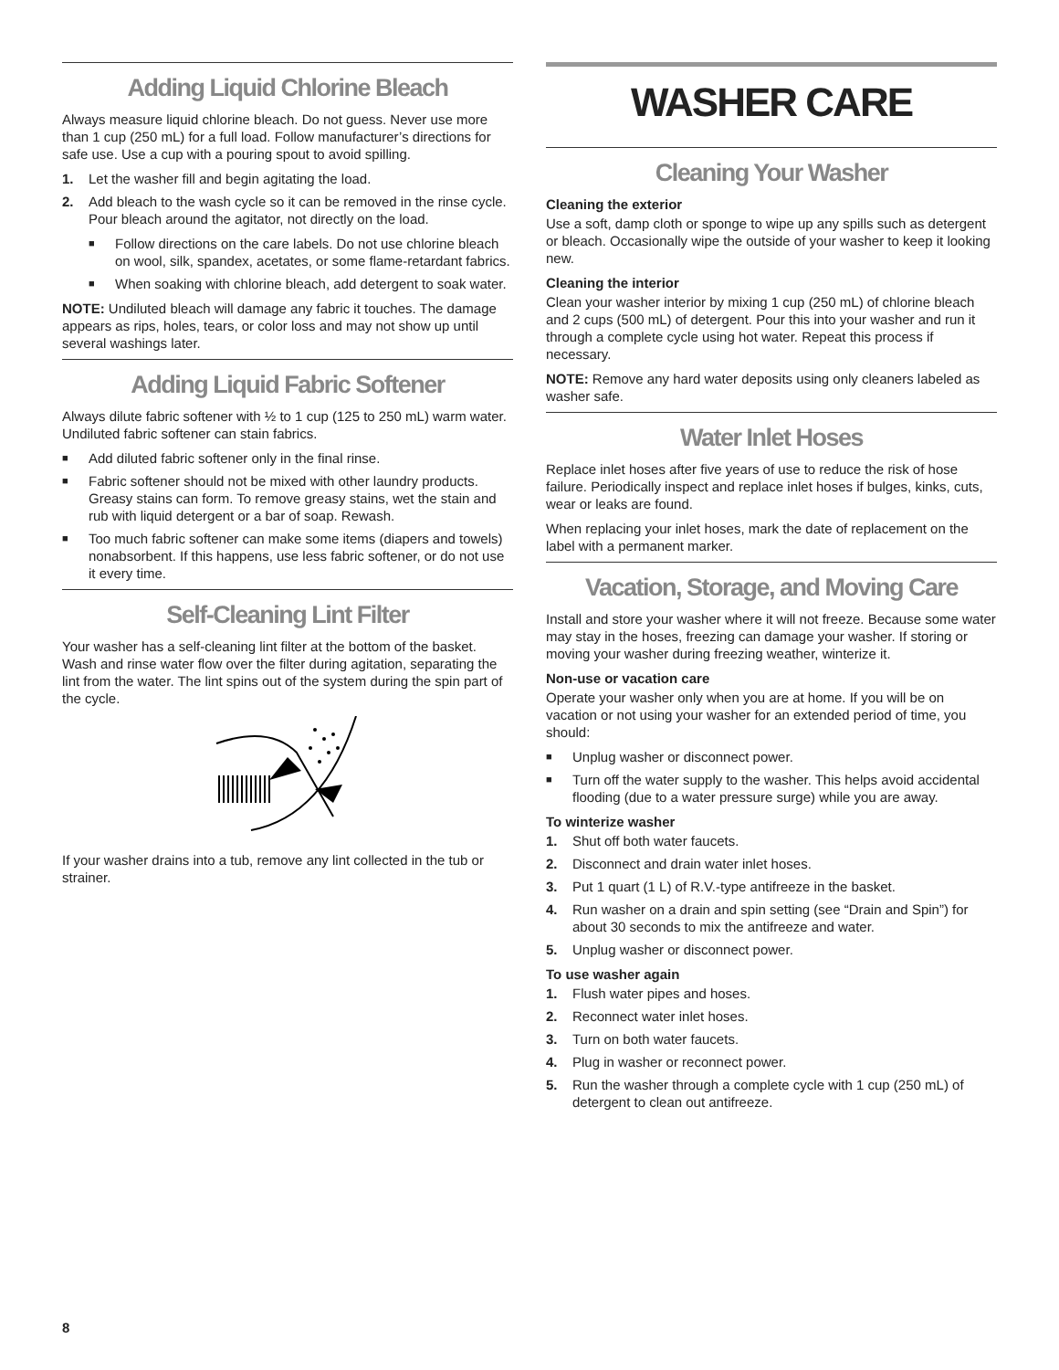Adding Liquid Chlorine Bleach
Always measure liquid chlorine bleach. Do not guess. Never use more than 1 cup (250 mL) for a full load. Follow manufacturer’s directions for safe use. Use a cup with a pouring spout to avoid spilling.
1. Let the washer fill and begin agitating the load.
2. Add bleach to the wash cycle so it can be removed in the rinse cycle. Pour bleach around the agitator, not directly on the load.
■ Follow directions on the care labels. Do not use chlorine bleach on wool, silk, spandex, acetates, or some flame-retardant fabrics.
■ When soaking with chlorine bleach, add detergent to soak water.
NOTE: Undiluted bleach will damage any fabric it touches. The damage appears as rips, holes, tears, or color loss and may not show up until several washings later.
Adding Liquid Fabric Softener
Always dilute fabric softener with ½ to 1 cup (125 to 250 mL) warm water. Undiluted fabric softener can stain fabrics.
■ Add diluted fabric softener only in the final rinse.
■ Fabric softener should not be mixed with other laundry products. Greasy stains can form. To remove greasy stains, wet the stain and rub with liquid detergent or a bar of soap. Rewash.
■ Too much fabric softener can make some items (diapers and towels) nonabsorbent. If this happens, use less fabric softener, or do not use it every time.
Self-Cleaning Lint Filter
Your washer has a self-cleaning lint filter at the bottom of the basket. Wash and rinse water flow over the filter during agitation, separating the lint from the water. The lint spins out of the system during the spin part of the cycle.
If your washer drains into a tub, remove any lint collected in the tub or strainer.
WASHER CARE
Cleaning Your Washer
Cleaning the exterior
Use a soft, damp cloth or sponge to wipe up any spills such as detergent or bleach. Occasionally wipe the outside of your washer to keep it looking new.
Cleaning the interior
Clean your washer interior by mixing 1 cup (250 mL) of chlorine bleach and 2 cups (500 mL) of detergent. Pour this into your washer and run it through a complete cycle using hot water. Repeat this process if necessary.
NOTE: Remove any hard water deposits using only cleaners labeled as washer safe.
Water Inlet Hoses
Replace inlet hoses after five years of use to reduce the risk of hose failure. Periodically inspect and replace inlet hoses if bulges, kinks, cuts, wear or leaks are found.
When replacing your inlet hoses, mark the date of replacement on the label with a permanent marker.
Vacation, Storage, and Moving Care
Install and store your washer where it will not freeze. Because some water may stay in the hoses, freezing can damage your washer. If storing or moving your washer during freezing weather, winterize it.
Non-use or vacation care
Operate your washer only when you are at home. If you will be on vacation or not using your washer for an extended period of time, you should:
■ Unplug washer or disconnect power.
■ Turn off the water supply to the washer. This helps avoid accidental flooding (due to a water pressure surge) while you are away.
To winterize washer
1. Shut off both water faucets.
2. Disconnect and drain water inlet hoses.
3. Put 1 quart (1 L) of R.V.-type antifreeze in the basket.
4. Run washer on a drain and spin setting (see “Drain and Spin”) for about 30 seconds to mix the antifreeze and water.
5. Unplug washer or disconnect power.
To use washer again
1. Flush water pipes and hoses.
2. Reconnect water inlet hoses.
3. Turn on both water faucets.
4. Plug in washer or reconnect power.
5. Run the washer through a complete cycle with 1 cup (250 mL) of detergent to clean out antifreeze.
8